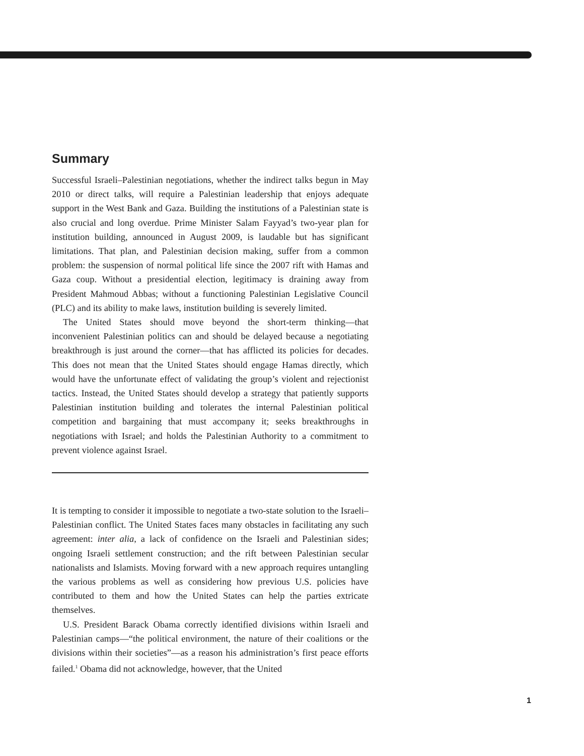Summary
Successful Israeli–Palestinian negotiations, whether the indirect talks begun in May 2010 or direct talks, will require a Palestinian leadership that enjoys adequate support in the West Bank and Gaza. Building the institutions of a Palestinian state is also crucial and long overdue. Prime Minister Salam Fayyad’s two-year plan for institution building, announced in August 2009, is laudable but has significant limitations. That plan, and Palestinian decision making, suffer from a common problem: the suspension of normal political life since the 2007 rift with Hamas and Gaza coup. Without a presidential election, legitimacy is draining away from President Mahmoud Abbas; without a functioning Palestinian Legislative Council (PLC) and its ability to make laws, institution building is severely limited.
The United States should move beyond the short-term thinking—that inconvenient Palestinian politics can and should be delayed because a negotiating breakthrough is just around the corner—that has afflicted its policies for decades. This does not mean that the United States should engage Hamas directly, which would have the unfortunate effect of validating the group’s violent and rejectionist tactics. Instead, the United States should develop a strategy that patiently supports Palestinian institution building and tolerates the internal Palestinian political competition and bargaining that must accompany it; seeks breakthroughs in negotiations with Israel; and holds the Palestinian Authority to a commitment to prevent violence against Israel.
It is tempting to consider it impossible to negotiate a two-state solution to the Israeli–Palestinian conflict. The United States faces many obstacles in facilitating any such agreement: inter alia, a lack of confidence on the Israeli and Palestinian sides; ongoing Israeli settlement construction; and the rift between Palestinian secular nationalists and Islamists. Moving forward with a new approach requires untangling the various problems as well as considering how previous U.S. policies have contributed to them and how the United States can help the parties extricate themselves.
U.S. President Barack Obama correctly identified divisions within Israeli and Palestinian camps—“the political environment, the nature of their coalitions or the divisions within their societies”—as a reason his administration’s first peace efforts failed.<sup>1</sup> Obama did not acknowledge, however, that the United
1